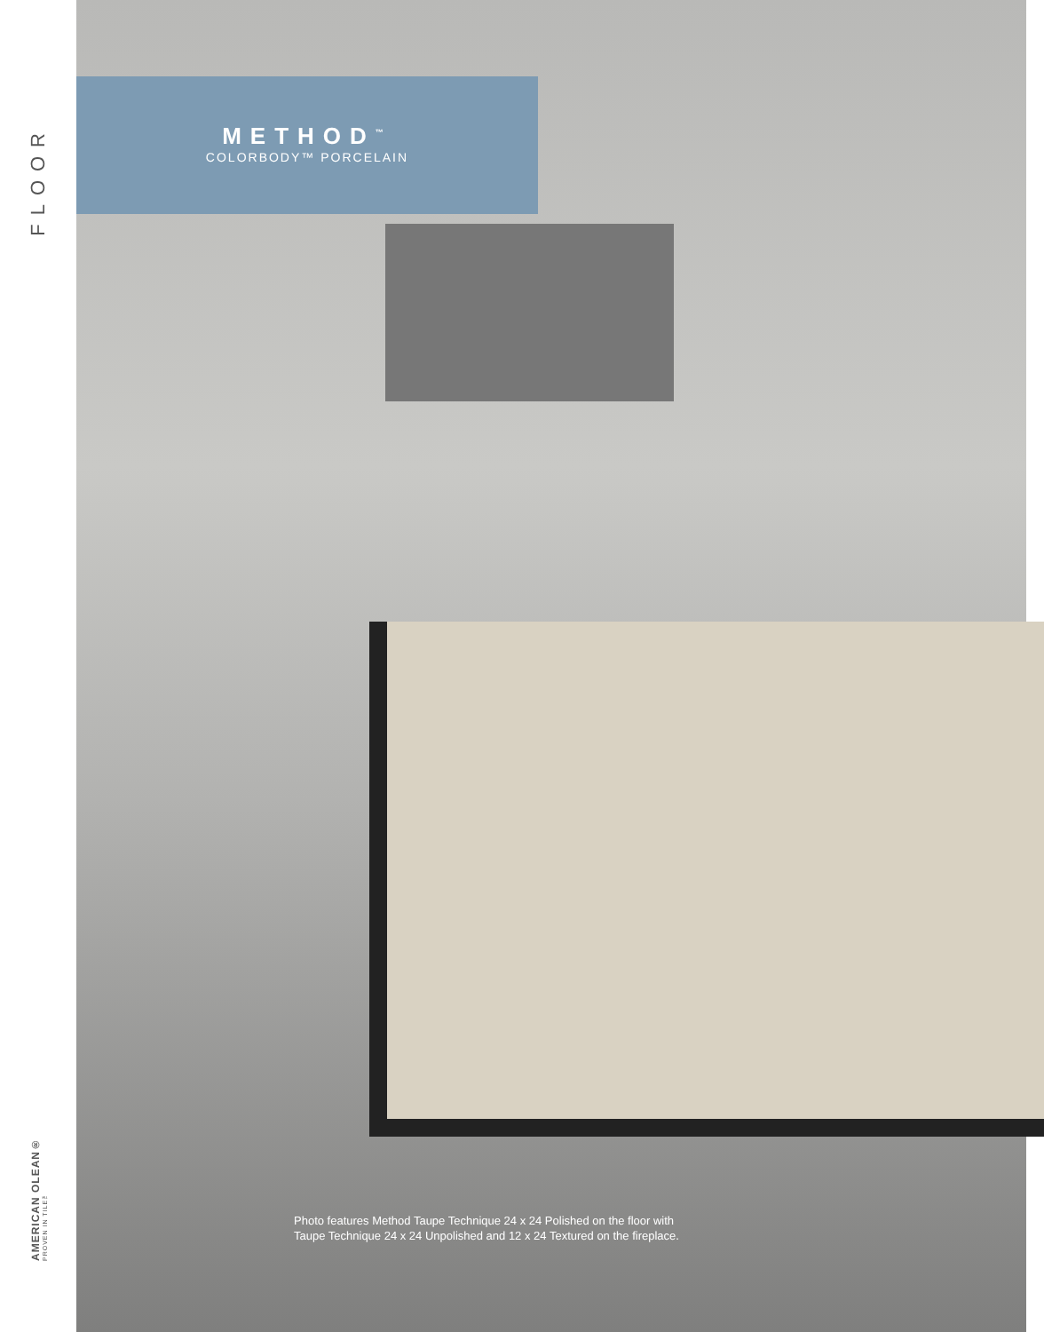FLOOR
AMERICAN OLEAN®
PROVEN IN TILE™
METHOD<sup>™</sup>
COLORBODY™ PORCELAIN
Photo features Method Taupe Technique 24 x 24 Polished on the floor with
Taupe Technique 24 x 24 Unpolished and 12 x 24 Textured on the fireplace.